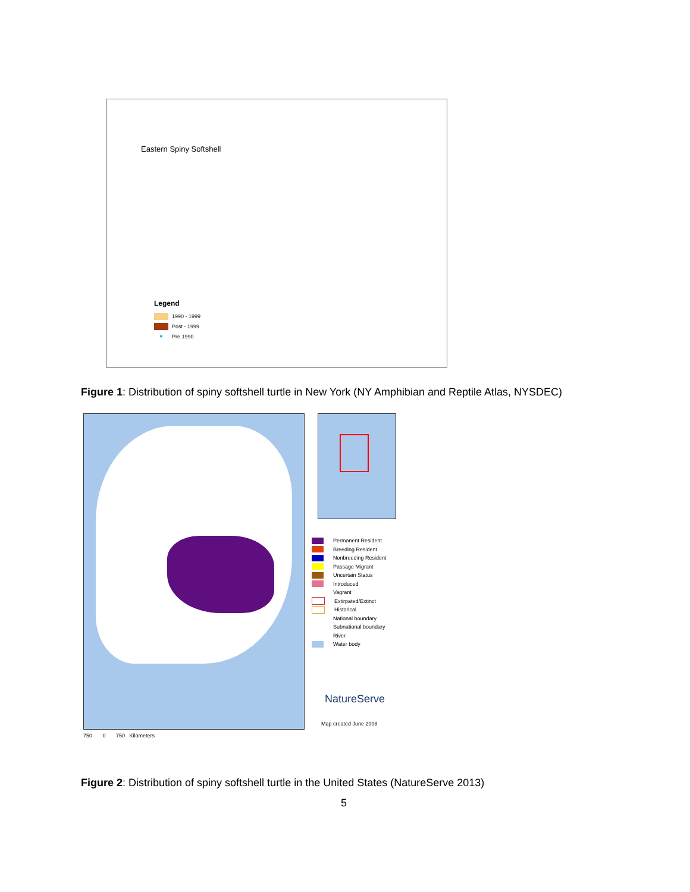Eastern Spiny Softshell
Legend
1990 - 1999
Post - 1999
● Pre 1990
Figure 1: Distribution of spiny softshell turtle in New York (NY Amphibian and Reptile Atlas, NYSDEC)
Permanent Resident
Breeding Resident
Nonbreeding Resident
Passage Migrant
Uncertain Status
Introduced
Vagrant
Extirpated/Extinct
Historical
National boundary
Subnational boundary
River
Water body
NatureServe
Map created June 2008
750 0 750 Kilometers
Figure 2: Distribution of spiny softshell turtle in the United States (NatureServe 2013)
5